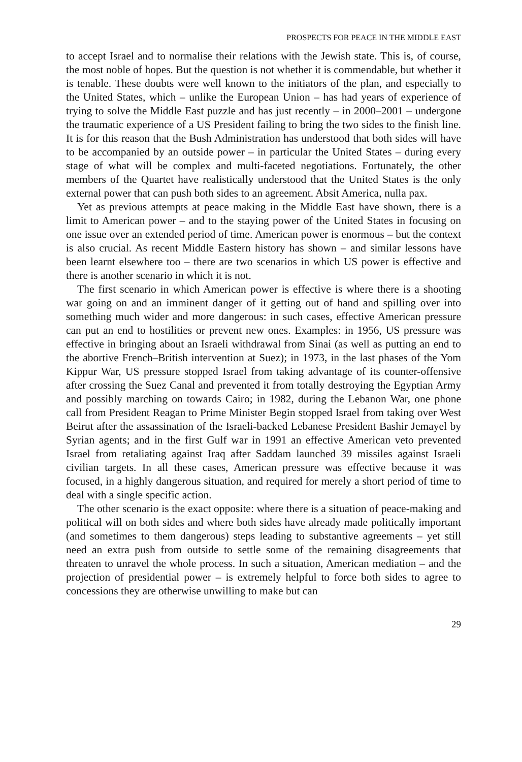PROSPECTS FOR PEACE IN THE MIDDLE EAST
to accept Israel and to normalise their relations with the Jewish state. This is, of course, the most noble of hopes. But the question is not whether it is commendable, but whether it is tenable. These doubts were well known to the initiators of the plan, and especially to the United States, which – unlike the European Union – has had years of experience of trying to solve the Middle East puzzle and has just recently – in 2000–2001 – undergone the traumatic experience of a US President failing to bring the two sides to the finish line. It is for this reason that the Bush Administration has understood that both sides will have to be accompanied by an outside power – in particular the United States – during every stage of what will be complex and multi-faceted negotiations. Fortunately, the other members of the Quartet have realistically understood that the United States is the only external power that can push both sides to an agreement. Absit America, nulla pax.
Yet as previous attempts at peace making in the Middle East have shown, there is a limit to American power – and to the staying power of the United States in focusing on one issue over an extended period of time. American power is enormous – but the context is also crucial. As recent Middle Eastern history has shown – and similar lessons have been learnt elsewhere too – there are two scenarios in which US power is effective and there is another scenario in which it is not.
The first scenario in which American power is effective is where there is a shooting war going on and an imminent danger of it getting out of hand and spilling over into something much wider and more dangerous: in such cases, effective American pressure can put an end to hostilities or prevent new ones. Examples: in 1956, US pressure was effective in bringing about an Israeli withdrawal from Sinai (as well as putting an end to the abortive French–British intervention at Suez); in 1973, in the last phases of the Yom Kippur War, US pressure stopped Israel from taking advantage of its counter-offensive after crossing the Suez Canal and prevented it from totally destroying the Egyptian Army and possibly marching on towards Cairo; in 1982, during the Lebanon War, one phone call from President Reagan to Prime Minister Begin stopped Israel from taking over West Beirut after the assassination of the Israeli-backed Lebanese President Bashir Jemayel by Syrian agents; and in the first Gulf war in 1991 an effective American veto prevented Israel from retaliating against Iraq after Saddam launched 39 missiles against Israeli civilian targets. In all these cases, American pressure was effective because it was focused, in a highly dangerous situation, and required for merely a short period of time to deal with a single specific action.
The other scenario is the exact opposite: where there is a situation of peace-making and political will on both sides and where both sides have already made politically important (and sometimes to them dangerous) steps leading to substantive agreements – yet still need an extra push from outside to settle some of the remaining disagreements that threaten to unravel the whole process. In such a situation, American mediation – and the projection of presidential power – is extremely helpful to force both sides to agree to concessions they are otherwise unwilling to make but can
29